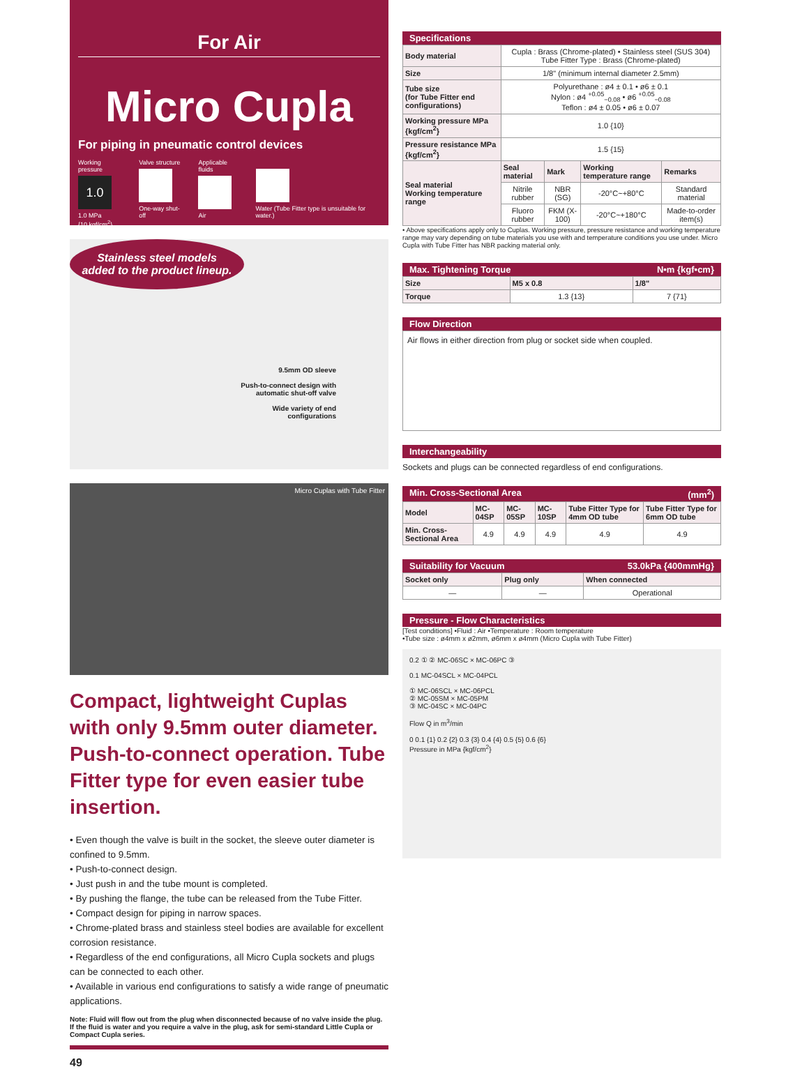For Air
Micro Cupla
For piping in pneumatic control devices
Working pressure
1.0
1.0 MPa
{10 kgf/cm<sup>2</sup>}
Valve structure
One-way shut-off
Applicable fluids
Air
Water (Tube Fitter type is unsuitable for water.)
Stainless steel models
added to the product lineup.
9.5mm OD sleeve
Push-to-connect design with
automatic shut-off valve
Wide variety of end
configurations
Micro Cuplas with Tube Fitter
Compact, lightweight Cuplas with only 9.5mm outer diameter.
Push-to-connect operation. Tube Fitter type for even easier tube insertion.
• Even though the valve is built in the socket, the sleeve outer diameter is confined to 9.5mm.
• Push-to-connect design.
• Just push in and the tube mount is completed.
• By pushing the flange, the tube can be released from the Tube Fitter.
• Compact design for piping in narrow spaces.
• Chrome-plated brass and stainless steel bodies are available for excellent corrosion resistance.
• Regardless of the end configurations, all Micro Cupla sockets and plugs can be connected to each other.
• Available in various end configurations to satisfy a wide range of pneumatic applications.
Note: Fluid will flow out from the plug when disconnected because of no valve inside the plug.
If the fluid is water and you require a valve in the plug, ask for semi-standard Little Cupla or Compact Cupla series.
49
Specifications
| Body material | Cupla : Brass (Chrome-plated) • Stainless steel (SUS 304) Tube Fitter Type : Brass (Chrome-plated) | | | |
| Size | 1/8" (minimum internal diameter 2.5mm) | | | |
| Tube size (for Tube Fitter end configurations) | Polyurethane : ø4 ± 0.1 • ø6 ± 0.1 Nylon : ø4 <sup>+0.05</sup><sub>−0.08</sub> • ø6 <sup>+0.05</sup><sub>−0.08</sub> Teflon : ø4 ± 0.05 • ø6 ± 0.07 | | | |
| Working pressure MPa {kgf/cm<sup>2</sup>} | 1.0 {10} | | | |
| Pressure resistance MPa {kgf/cm<sup>2</sup>} | 1.5 {15} | | | |
| Seal material Working temperature range | Seal material | Mark | Working temperature range | Remarks |
| | Nitrile rubber | NBR (SG) | -20°C~+80°C | Standard material |
| | Fluoro rubber | FKM (X-100) | -20°C~+180°C | Made-to-order item(s) |
• Above specifications apply only to Cuplas. Working pressure, pressure resistance and working temperature range may vary depending on tube materials you use with and temperature conditions you use under. Micro Cupla with Tube Fitter has NBR packing material only.
Max. Tightening Torque N•m {kgf•cm}
| Size | M5 x 0.8 | 1/8" |
| --- | --- | --- |
| Torque | 1.3 {13} | 7 {71} |
Flow Direction
Air flows in either direction from plug or socket side when coupled.
Interchangeability
Sockets and plugs can be connected regardless of end configurations.
Min. Cross-Sectional Area (mm<sup>2</sup>)
| Model | MC-04SP | MC-05SP | MC-10SP | Tube Fitter Type for 4mm OD tube | Tube Fitter Type for 6mm OD tube |
| --- | --- | --- | --- | --- | --- |
| Min. Cross-Sectional Area | 4.9 | 4.9 | 4.9 | 4.9 | 4.9 |
Suitability for Vacuum 53.0kPa {400mmHg}
| Socket only | Plug only | When connected |
| --- | --- | --- |
| — | — | Operational |
Pressure - Flow Characteristics
[Test conditions] •Fluid : Air •Temperature : Room temperature
•Tube size : ø4mm x ø2mm, ø6mm x ø4mm (Micro Cupla with Tube Fitter)
0.2 ① ② MC-06SC × MC-06PC ③
0.1 MC-04SCL × MC-04PCL
① MC-06SCL × MC-06PCL
② MC-05SM × MC-05PM
③ MC-04SC × MC-04PC
Flow Q in m<sup>3</sup>/min
0 0.1 {1} 0.2 {2} 0.3 {3} 0.4 {4} 0.5 {5} 0.6 {6}
Pressure in MPa {kgf/cm<sup>2</sup>}